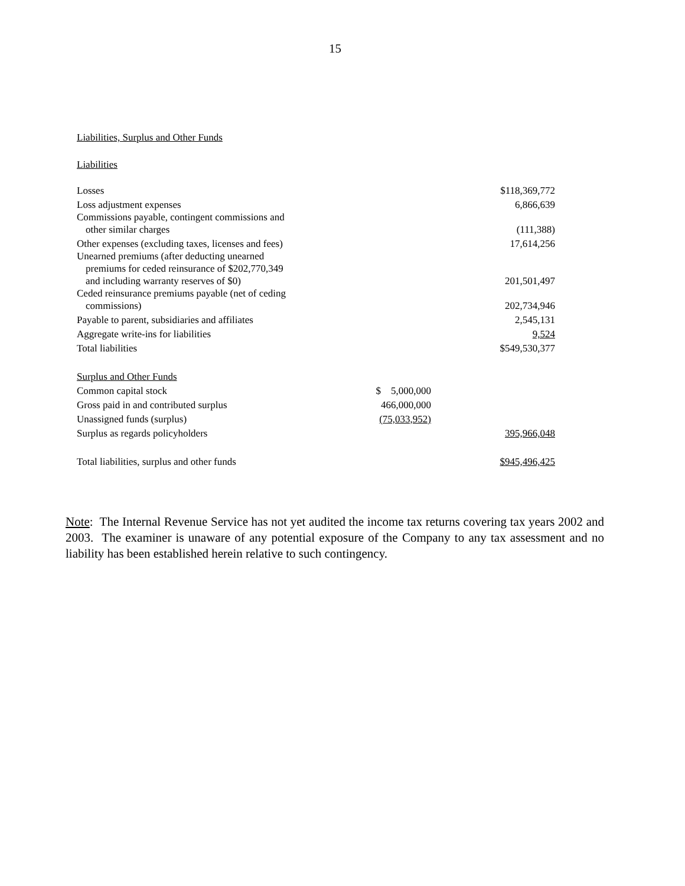15
Liabilities, Surplus and Other Funds
Liabilities
| Losses | | $118,369,772 |
| Loss adjustment expenses | | 6,866,639 |
| Commissions payable, contingent commissions and other similar charges | | (111,388) |
| Other expenses (excluding taxes, licenses and fees) | | 17,614,256 |
| Unearned premiums (after deducting unearned premiums for ceded reinsurance of $202,770,349 and including warranty reserves of $0) | | 201,501,497 |
| Ceded reinsurance premiums payable (net of ceding commissions) | | 202,734,946 |
| Payable to parent, subsidiaries and affiliates | | 2,545,131 |
| Aggregate write-ins for liabilities | | 9,524 |
| Total liabilities | | $549,530,377 |
| Surplus and Other Funds | | |
| Common capital stock | $ 5,000,000 | |
| Gross paid in and contributed surplus | 466,000,000 | |
| Unassigned funds (surplus) | (75,033,952) | |
| Surplus as regards policyholders | | 395,966,048 |
| Total liabilities, surplus and other funds | | $945,496,425 |
Note: The Internal Revenue Service has not yet audited the income tax returns covering tax years 2002 and 2003. The examiner is unaware of any potential exposure of the Company to any tax assessment and no liability has been established herein relative to such contingency.